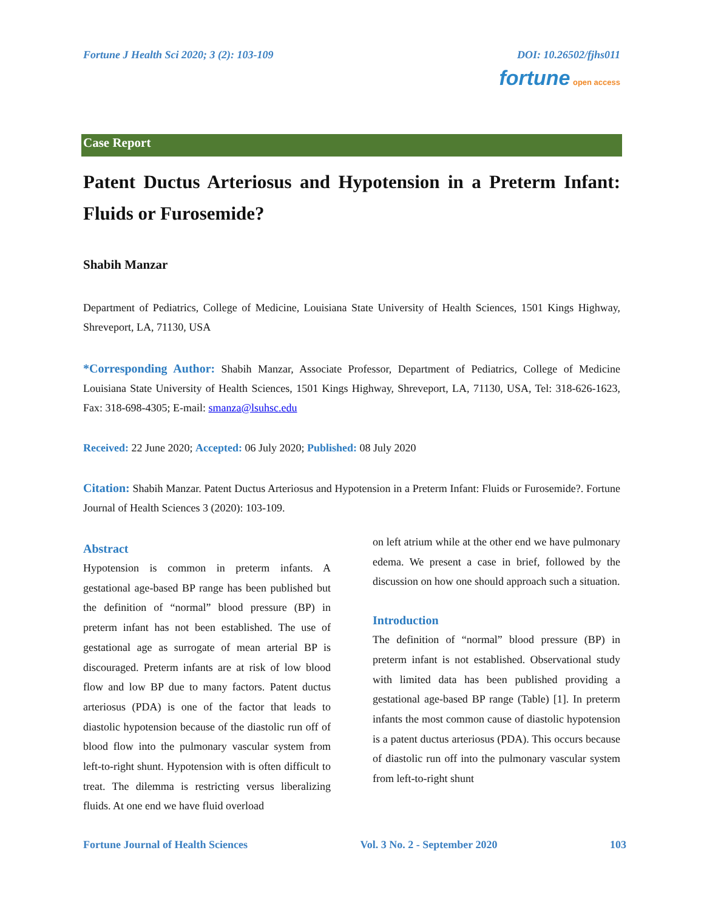Fortune J Health Sci 2020; 3 (2): 103-109 DOI: 10.26502/fjhs011
fortune open access
Case Report
Patent Ductus Arteriosus and Hypotension in a Preterm Infant: Fluids or Furosemide?
Shabih Manzar
Department of Pediatrics, College of Medicine, Louisiana State University of Health Sciences, 1501 Kings Highway, Shreveport, LA, 71130, USA
*Corresponding Author: Shabih Manzar, Associate Professor, Department of Pediatrics, College of Medicine Louisiana State University of Health Sciences, 1501 Kings Highway, Shreveport, LA, 71130, USA, Tel: 318-626-1623, Fax: 318-698-4305; E-mail: smanza@lsuhsc.edu
Received: 22 June 2020; Accepted: 06 July 2020; Published: 08 July 2020
Citation: Shabih Manzar. Patent Ductus Arteriosus and Hypotension in a Preterm Infant: Fluids or Furosemide?. Fortune Journal of Health Sciences 3 (2020): 103-109.
Abstract
Hypotension is common in preterm infants. A gestational age-based BP range has been published but the definition of “normal” blood pressure (BP) in preterm infant has not been established. The use of gestational age as surrogate of mean arterial BP is discouraged. Preterm infants are at risk of low blood flow and low BP due to many factors. Patent ductus arteriosus (PDA) is one of the factor that leads to diastolic hypotension because of the diastolic run off of blood flow into the pulmonary vascular system from left-to-right shunt. Hypotension with is often difficult to treat. The dilemma is restricting versus liberalizing fluids. At one end we have fluid overload
on left atrium while at the other end we have pulmonary edema. We present a case in brief, followed by the discussion on how one should approach such a situation.
Introduction
The definition of “normal” blood pressure (BP) in preterm infant is not established. Observational study with limited data has been published providing a gestational age-based BP range (Table) [1]. In preterm infants the most common cause of diastolic hypotension is a patent ductus arteriosus (PDA). This occurs because of diastolic run off into the pulmonary vascular system from left-to-right shunt
Fortune Journal of Health Sciences Vol. 3 No. 2 - September 2020 103